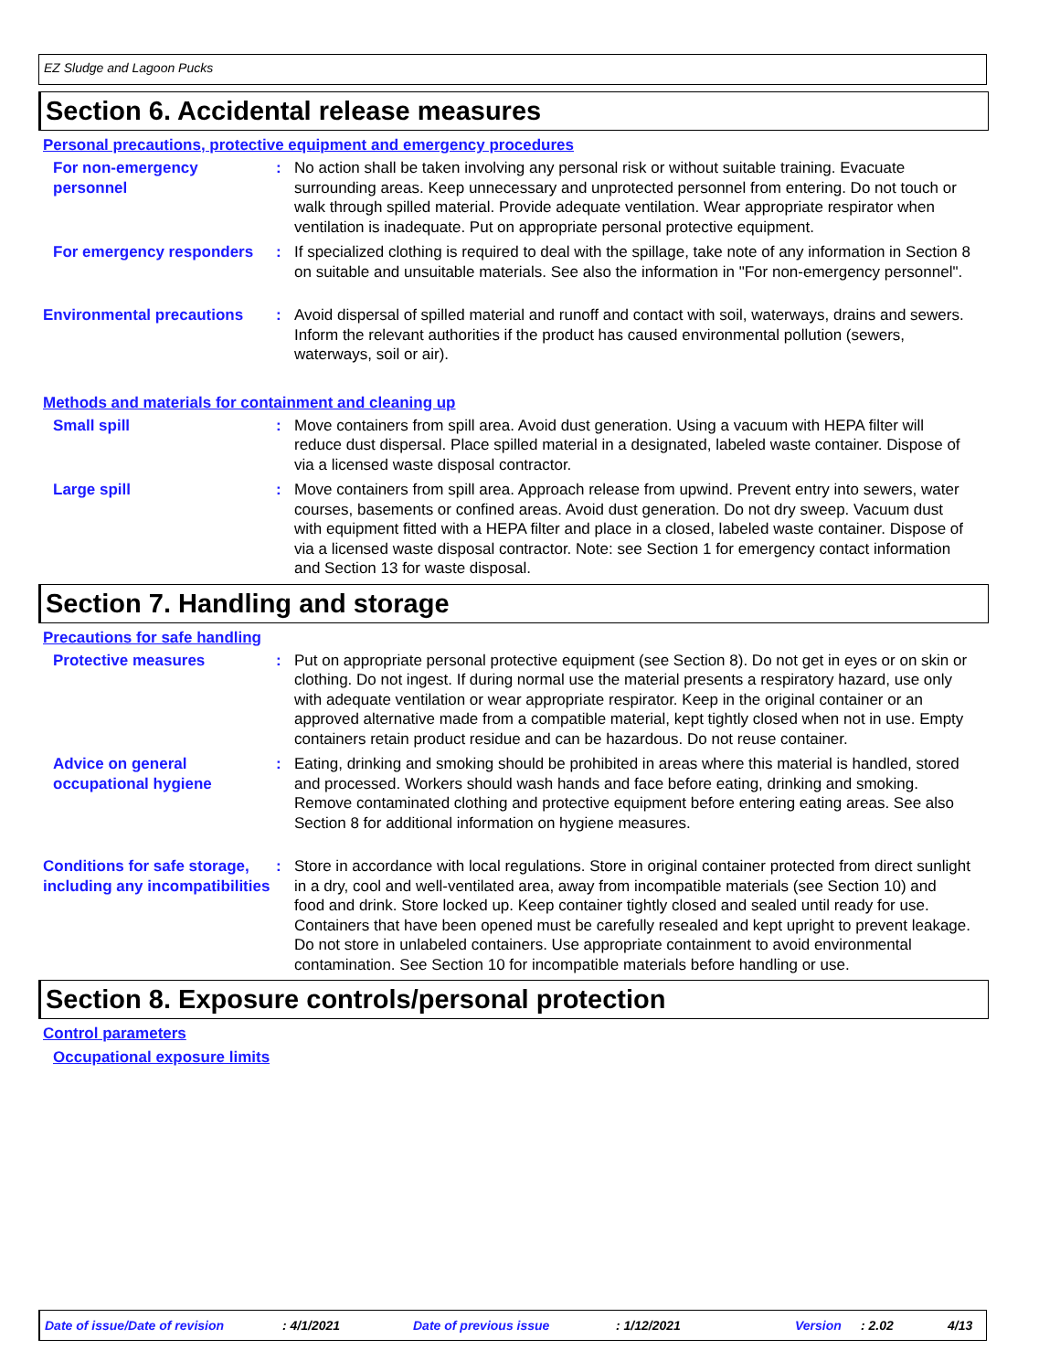EZ Sludge and Lagoon Pucks
Section 6. Accidental release measures
Personal precautions, protective equipment and emergency procedures
For non-emergency personnel
: No action shall be taken involving any personal risk or without suitable training. Evacuate surrounding areas. Keep unnecessary and unprotected personnel from entering. Do not touch or walk through spilled material. Provide adequate ventilation. Wear appropriate respirator when ventilation is inadequate. Put on appropriate personal protective equipment.
For emergency responders : If specialized clothing is required to deal with the spillage, take note of any information in Section 8 on suitable and unsuitable materials. See also the information in "For non-emergency personnel".
Environmental precautions : Avoid dispersal of spilled material and runoff and contact with soil, waterways, drains and sewers. Inform the relevant authorities if the product has caused environmental pollution (sewers, waterways, soil or air).
Methods and materials for containment and cleaning up
Small spill : Move containers from spill area. Avoid dust generation. Using a vacuum with HEPA filter will reduce dust dispersal. Place spilled material in a designated, labeled waste container. Dispose of via a licensed waste disposal contractor.
Large spill : Move containers from spill area. Approach release from upwind. Prevent entry into sewers, water courses, basements or confined areas. Avoid dust generation. Do not dry sweep. Vacuum dust with equipment fitted with a HEPA filter and place in a closed, labeled waste container. Dispose of via a licensed waste disposal contractor. Note: see Section 1 for emergency contact information and Section 13 for waste disposal.
Section 7. Handling and storage
Precautions for safe handling
Protective measures : Put on appropriate personal protective equipment (see Section 8). Do not get in eyes or on skin or clothing. Do not ingest. If during normal use the material presents a respiratory hazard, use only with adequate ventilation or wear appropriate respirator. Keep in the original container or an approved alternative made from a compatible material, kept tightly closed when not in use. Empty containers retain product residue and can be hazardous. Do not reuse container.
Advice on general occupational hygiene
: Eating, drinking and smoking should be prohibited in areas where this material is handled, stored and processed. Workers should wash hands and face before eating, drinking and smoking. Remove contaminated clothing and protective equipment before entering eating areas. See also Section 8 for additional information on hygiene measures.
Conditions for safe storage, including any incompatibilities
: Store in accordance with local regulations. Store in original container protected from direct sunlight in a dry, cool and well-ventilated area, away from incompatible materials (see Section 10) and food and drink. Store locked up. Keep container tightly closed and sealed until ready for use. Containers that have been opened must be carefully resealed and kept upright to prevent leakage. Do not store in unlabeled containers. Use appropriate containment to avoid environmental contamination. See Section 10 for incompatible materials before handling or use.
Section 8. Exposure controls/personal protection
Control parameters
Occupational exposure limits
Date of issue/Date of revision : 4/1/2021 Date of previous issue : 1/12/2021 Version : 2.02 4/13